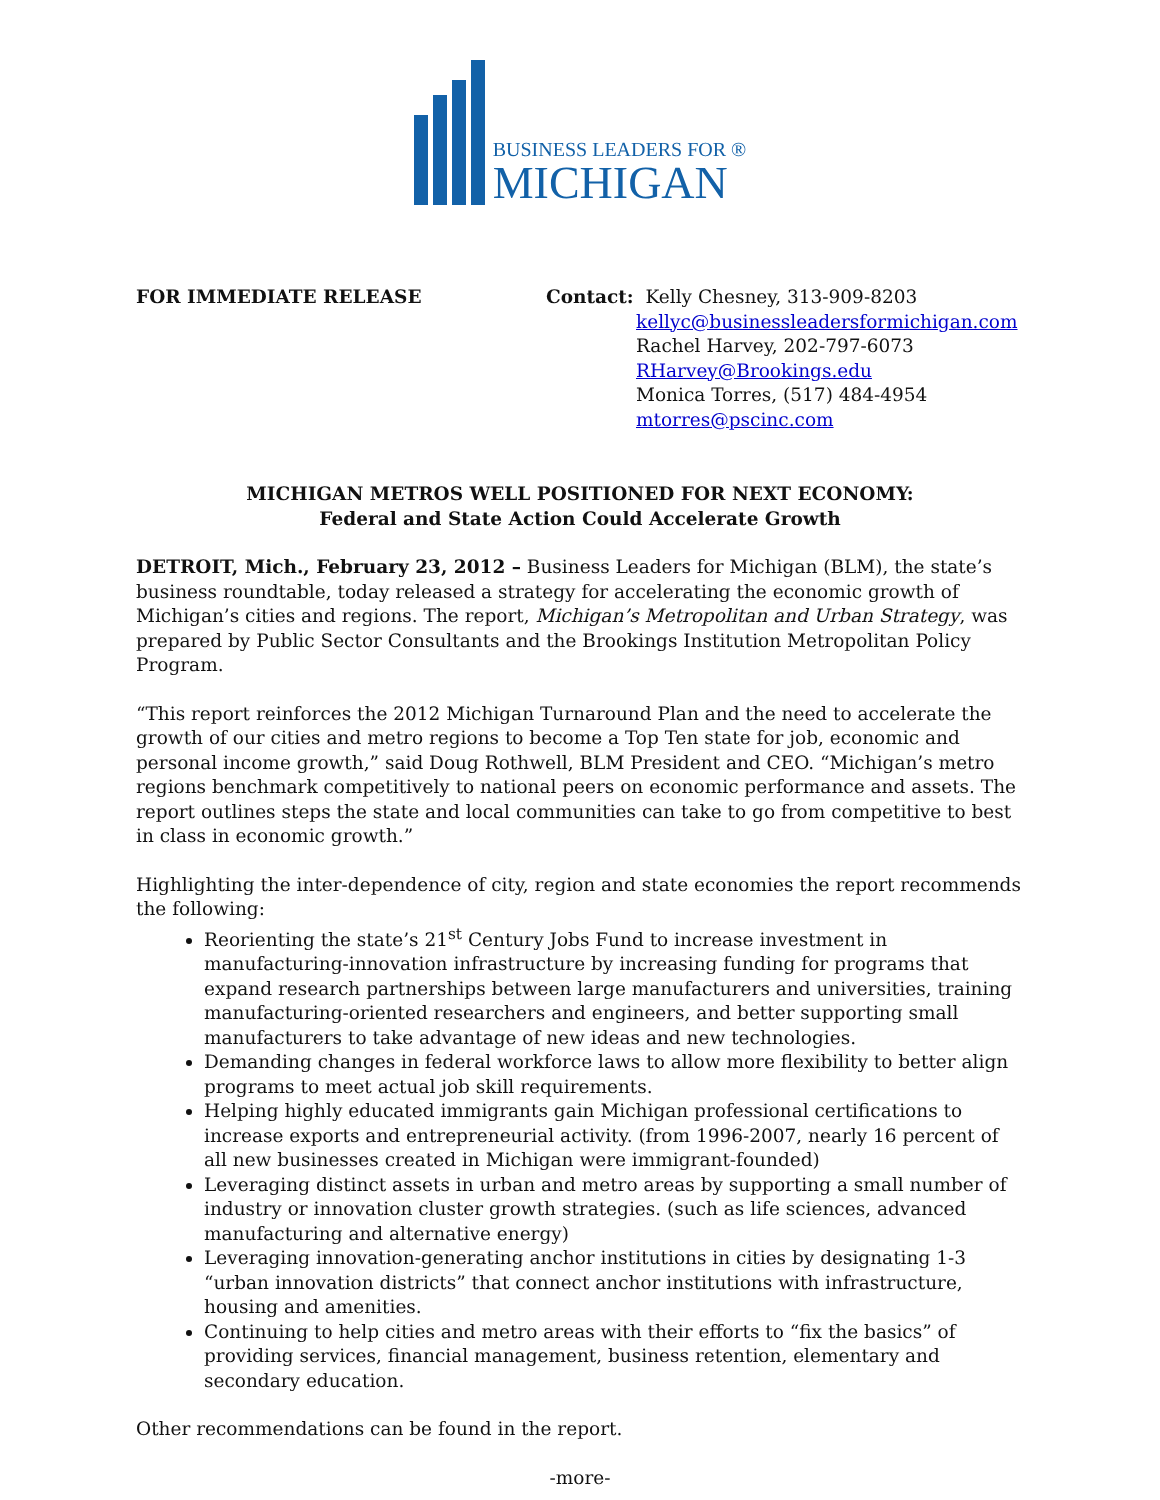BUSINESS LEADERS FOR ®
MICHIGAN
FOR IMMEDIATE RELEASE Contact: Kelly Chesney, 313-909-8203
kellyc@businessleadersformichigan.com
Rachel Harvey, 202-797-6073
RHarvey@Brookings.edu
Monica Torres, (517) 484-4954
mtorres@pscinc.com
MICHIGAN METROS WELL POSITIONED FOR NEXT ECONOMY:
Federal and State Action Could Accelerate Growth
DETROIT, Mich., February 23, 2012 – Business Leaders for Michigan (BLM), the state’s business roundtable, today released a strategy for accelerating the economic growth of Michigan’s cities and regions. The report, Michigan’s Metropolitan and Urban Strategy, was prepared by Public Sector Consultants and the Brookings Institution Metropolitan Policy Program.
“This report reinforces the 2012 Michigan Turnaround Plan and the need to accelerate the growth of our cities and metro regions to become a Top Ten state for job, economic and personal income growth,” said Doug Rothwell, BLM President and CEO. “Michigan’s metro regions benchmark competitively to national peers on economic performance and assets. The report outlines steps the state and local communities can take to go from competitive to best in class in economic growth.”
Highlighting the inter-dependence of city, region and state economies the report recommends the following:
Reorienting the state’s 21<sup>st</sup> Century Jobs Fund to increase investment in manufacturing-innovation infrastructure by increasing funding for programs that expand research partnerships between large manufacturers and universities, training manufacturing-oriented researchers and engineers, and better supporting small manufacturers to take advantage of new ideas and new technologies.
Demanding changes in federal workforce laws to allow more flexibility to better align programs to meet actual job skill requirements.
Helping highly educated immigrants gain Michigan professional certifications to increase exports and entrepreneurial activity. (from 1996-2007, nearly 16 percent of all new businesses created in Michigan were immigrant-founded)
Leveraging distinct assets in urban and metro areas by supporting a small number of industry or innovation cluster growth strategies. (such as life sciences, advanced manufacturing and alternative energy)
Leveraging innovation-generating anchor institutions in cities by designating 1-3 “urban innovation districts” that connect anchor institutions with infrastructure, housing and amenities.
Continuing to help cities and metro areas with their efforts to “fix the basics” of providing services, financial management, business retention, elementary and secondary education.
Other recommendations can be found in the report.
-more-